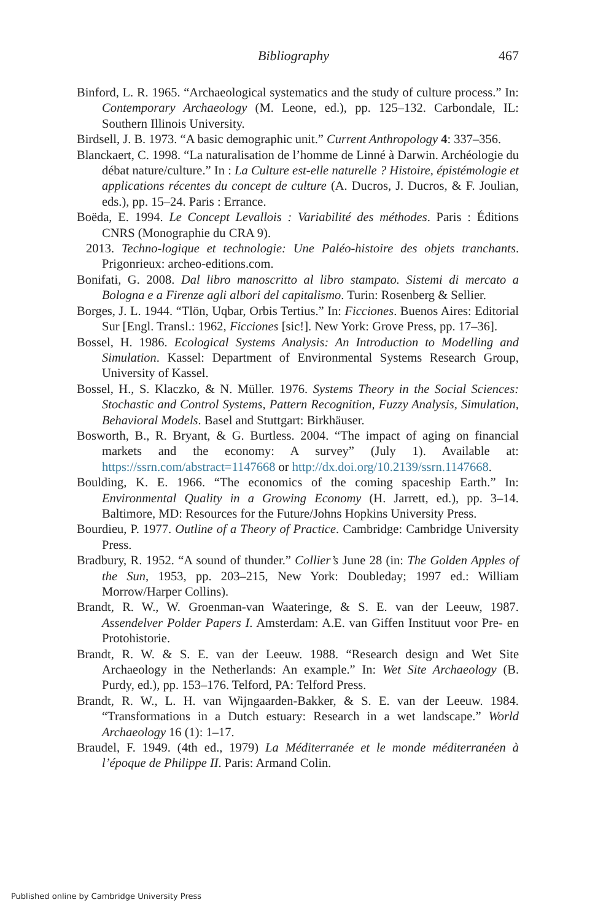Bibliography 467
Binford, L. R. 1965. “Archaeological systematics and the study of culture process.” In: Contemporary Archaeology (M. Leone, ed.), pp. 125–132. Carbondale, IL: Southern Illinois University.
Birdsell, J. B. 1973. “A basic demographic unit.” Current Anthropology 4: 337–356.
Blanckaert, C. 1998. “La naturalisation de l’homme de Linné à Darwin. Archéologie du débat nature/culture.” In : La Culture est-elle naturelle ? Histoire, épistémologie et applications récentes du concept de culture (A. Ducros, J. Ducros, & F. Joulian, eds.), pp. 15–24. Paris : Errance.
Boëda, E. 1994. Le Concept Levallois : Variabilité des méthodes. Paris : Éditions CNRS (Monographie du CRA 9).
2013. Techno-logique et technologie: Une Paléo-histoire des objets tranchants. Prigonrieux: archeo-editions.com.
Bonifati, G. 2008. Dal libro manoscritto al libro stampato. Sistemi di mercato a Bologna e a Firenze agli albori del capitalismo. Turin: Rosenberg & Sellier.
Borges, J. L. 1944. “Tlön, Uqbar, Orbis Tertius.” In: Ficciones. Buenos Aires: Editorial Sur [Engl. Transl.: 1962, Ficciones [sic!]. New York: Grove Press, pp. 17–36].
Bossel, H. 1986. Ecological Systems Analysis: An Introduction to Modelling and Simulation. Kassel: Department of Environmental Systems Research Group, University of Kassel.
Bossel, H., S. Klaczko, & N. Müller. 1976. Systems Theory in the Social Sciences: Stochastic and Control Systems, Pattern Recognition, Fuzzy Analysis, Simulation, Behavioral Models. Basel and Stuttgart: Birkhäuser.
Bosworth, B., R. Bryant, & G. Burtless. 2004. “The impact of aging on financial markets and the economy: A survey” (July 1). Available at: https://ssrn.com/abstract=1147668 or http://dx.doi.org/10.2139/ssrn.1147668.
Boulding, K. E. 1966. “The economics of the coming spaceship Earth.” In: Environmental Quality in a Growing Economy (H. Jarrett, ed.), pp. 3–14. Baltimore, MD: Resources for the Future/Johns Hopkins University Press.
Bourdieu, P. 1977. Outline of a Theory of Practice. Cambridge: Cambridge University Press.
Bradbury, R. 1952. “A sound of thunder.” Collier’s June 28 (in: The Golden Apples of the Sun, 1953, pp. 203–215, New York: Doubleday; 1997 ed.: William Morrow/Harper Collins).
Brandt, R. W., W. Groenman-van Waateringe, & S. E. van der Leeuw, 1987. Assendelver Polder Papers I. Amsterdam: A.E. van Giffen Instituut voor Pre- en Protohistorie.
Brandt, R. W. & S. E. van der Leeuw. 1988. “Research design and Wet Site Archaeology in the Netherlands: An example.” In: Wet Site Archaeology (B. Purdy, ed.), pp. 153–176. Telford, PA: Telford Press.
Brandt, R. W., L. H. van Wijngaarden-Bakker, & S. E. van der Leeuw. 1984. “Transformations in a Dutch estuary: Research in a wet landscape.” World Archaeology 16 (1): 1–17.
Braudel, F. 1949. (4th ed., 1979) La Méditerranée et le monde méditerranéen à l’époque de Philippe II. Paris: Armand Colin.
Published online by Cambridge University Press